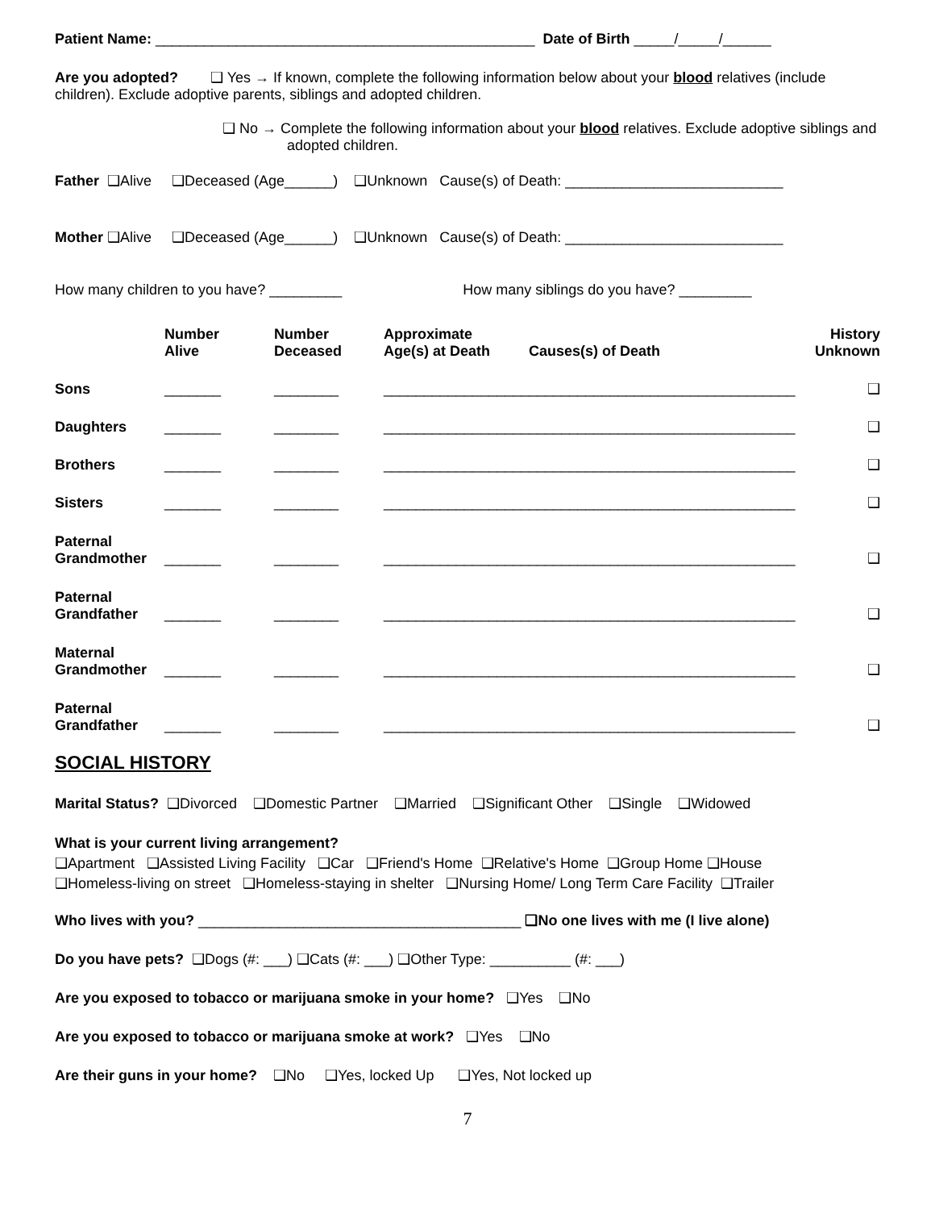Patient Name: _______________________________________________ Date of Birth _____/_____/______
Are you adopted? ❑ Yes → If known, complete the following information below about your blood relatives (include children). Exclude adoptive parents, siblings and adopted children.
❑ No → Complete the following information about your blood relatives. Exclude adoptive siblings and adopted children.
Father ❑Alive ❑Deceased (Age______) ❑Unknown Cause(s) of Death: ___________________________
Mother ❑Alive ❑Deceased (Age______) ❑Unknown Cause(s) of Death: ___________________________
How many children to you have? _________ How many siblings do you have? _________
| | Number Alive | Number Deceased | Approximate Age(s) at Death | Causes(s) of Death | History Unknown |
| --- | --- | --- | --- | --- | --- |
| Sons | _______ | ________ | ___________________________________________________ | | ❑ |
| Daughters | _______ | ________ | ___________________________________________________ | | ❑ |
| Brothers | _______ | ________ | ___________________________________________________ | | ❑ |
| Sisters | _______ | ________ | ___________________________________________________ | | ❑ |
| Paternal Grandmother | _______ | ________ | ___________________________________________________ | | ❑ |
| Paternal Grandfather | _______ | ________ | ___________________________________________________ | | ❑ |
| Maternal Grandmother | _______ | ________ | ___________________________________________________ | | ❑ |
| Paternal Grandfather | _______ | ________ | ___________________________________________________ | | ❑ |
SOCIAL HISTORY
Marital Status? ❑Divorced ❑Domestic Partner ❑Married ❑Significant Other ❑Single ❑Widowed
What is your current living arrangement? ❑Apartment ❑Assisted Living Facility ❑Car ❑Friend's Home ❑Relative's Home ❑Group Home ❑House ❑Homeless-living on street ❑Homeless-staying in shelter ❑Nursing Home/ Long Term Care Facility ❑Trailer
Who lives with you? ________________________________________ ❑No one lives with me (I live alone)
Do you have pets? ❑Dogs (#: ___) ❑Cats (#: ___) ❑Other Type: __________ (#: ___)
Are you exposed to tobacco or marijuana smoke in your home? ❑Yes ❑No
Are you exposed to tobacco or marijuana smoke at work? ❑Yes ❑No
Are their guns in your home? ❑No ❑Yes, locked Up ❑Yes, Not locked up
7